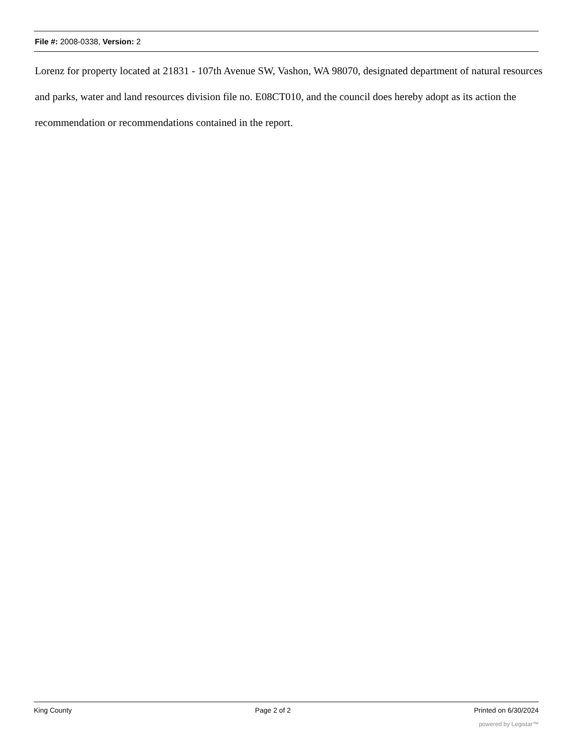File #: 2008-0338, Version: 2
Lorenz for property located at 21831 - 107th Avenue SW, Vashon, WA 98070, designated department of natural resources and parks, water and land resources division file no. E08CT010, and the council does hereby adopt as its action the recommendation or recommendations contained in the report.
King County Page 2 of 2 Printed on 6/30/2024
powered by Legistar™